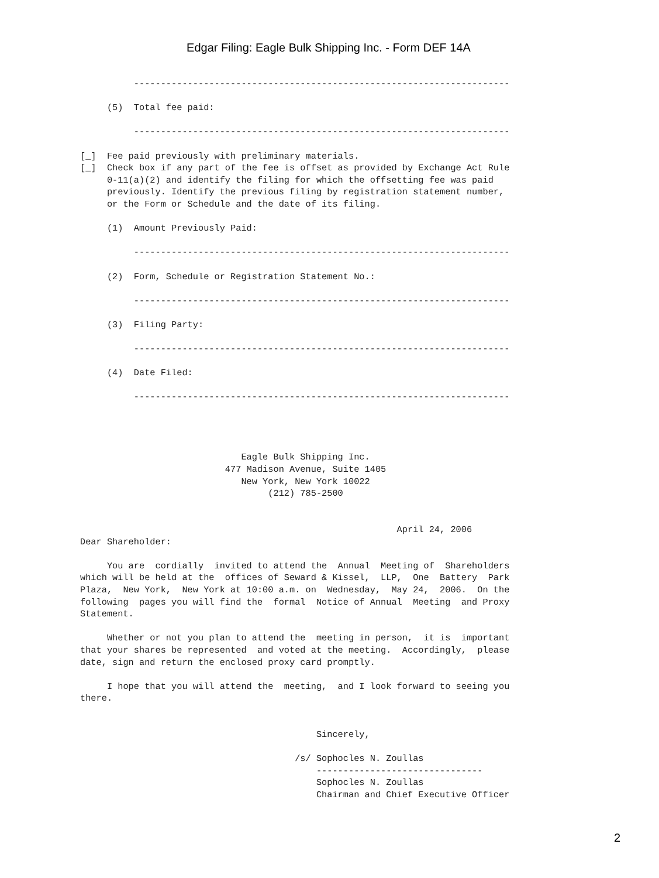Edgar Filing: Eagle Bulk Shipping Inc. - Form DEF 14A
          ----------------------------------------------------------------------

     (5)  Total fee paid:

          ----------------------------------------------------------------------

[_]  Fee paid previously with preliminary materials.
[_]  Check box if any part of the fee is offset as provided by Exchange Act Rule
     0-11(a)(2) and identify the filing for which the offsetting fee was paid
     previously. Identify the previous filing by registration statement number,
     or the Form or Schedule and the date of its filing.

     (1)  Amount Previously Paid:

          ----------------------------------------------------------------------

     (2)  Form, Schedule or Registration Statement No.:

          ----------------------------------------------------------------------

     (3)  Filing Party:

          ----------------------------------------------------------------------

     (4)  Date Filed:

          ----------------------------------------------------------------------




                              Eagle Bulk Shipping Inc.
                           477 Madison Avenue, Suite 1405
                              New York, New York 10022
                                   (212) 785-2500


                                                           April 24, 2006
Dear Shareholder:

     You are  cordially  invited to attend the  Annual  Meeting of  Shareholders
which will be held at the  offices of Seward & Kissel,  LLP,  One  Battery  Park
Plaza,  New York,  New York at 10:00 a.m. on  Wednesday,  May 24,  2006.  On the
following  pages you will find the  formal  Notice of Annual  Meeting  and Proxy
Statement.

     Whether or not you plan to attend the  meeting in person,  it is  important
that your shares be represented  and voted at the meeting.  Accordingly,  please
date, sign and return the enclosed proxy card promptly.

     I hope that you will attend the  meeting,  and I look forward to seeing you
there.


                                            Sincerely,

                                        /s/ Sophocles N. Zoullas
                                            -------------------------------
                                            Sophocles N. Zoullas
                                            Chairman and Chief Executive Officer
2